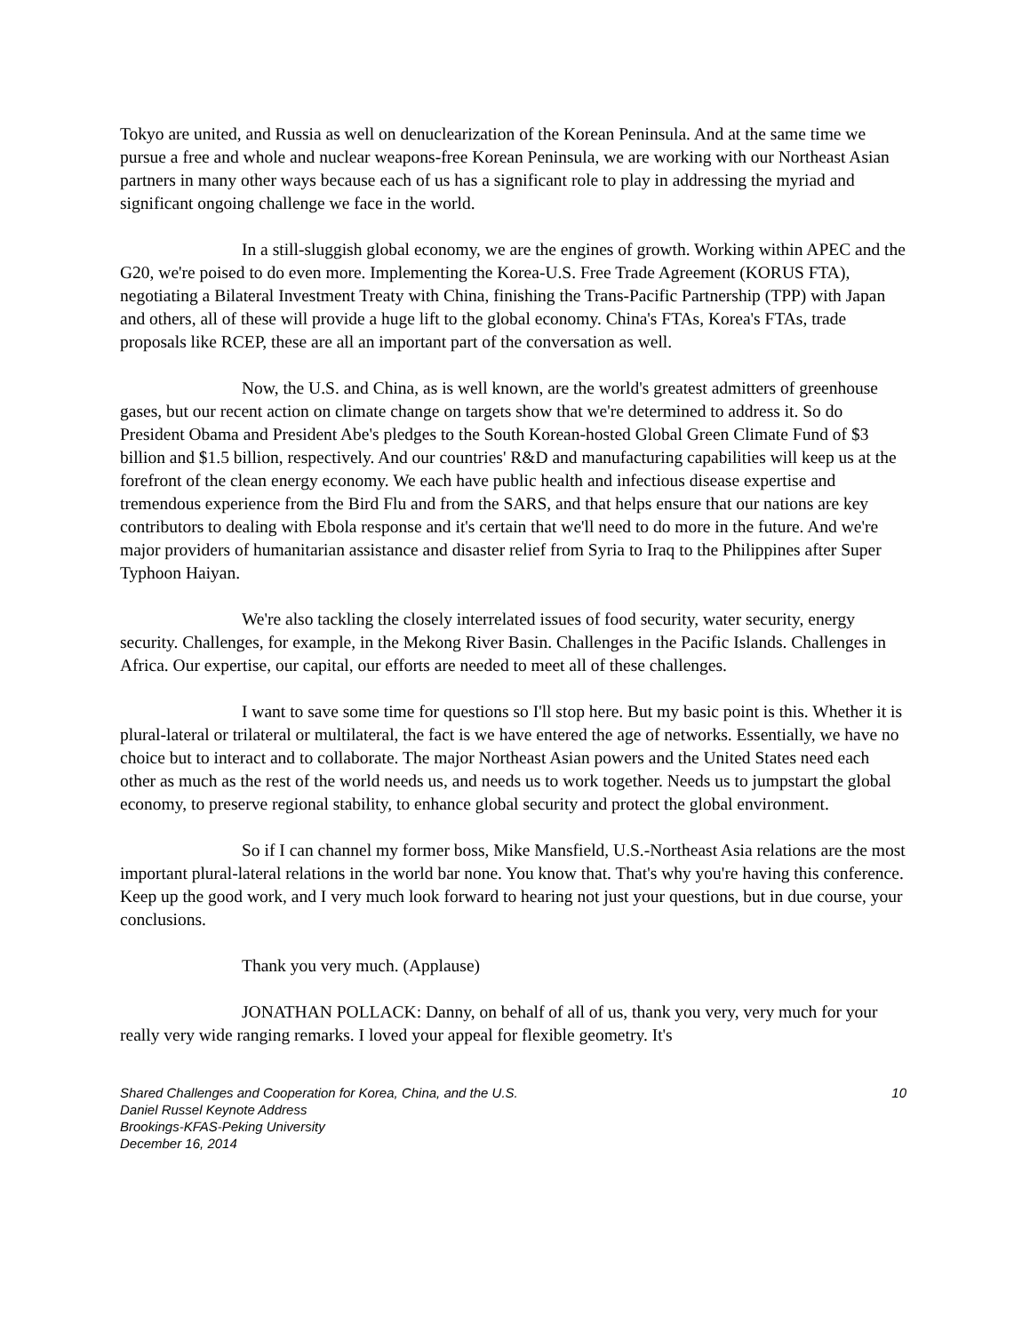Tokyo are united, and Russia as well on denuclearization of the Korean Peninsula. And at the same time we pursue a free and whole and nuclear weapons-free Korean Peninsula, we are working with our Northeast Asian partners in many other ways because each of us has a significant role to play in addressing the myriad and significant ongoing challenge we face in the world.
In a still-sluggish global economy, we are the engines of growth. Working within APEC and the G20, we're poised to do even more. Implementing the Korea-U.S. Free Trade Agreement (KORUS FTA), negotiating a Bilateral Investment Treaty with China, finishing the Trans-Pacific Partnership (TPP) with Japan and others, all of these will provide a huge lift to the global economy. China's FTAs, Korea's FTAs, trade proposals like RCEP, these are all an important part of the conversation as well.
Now, the U.S. and China, as is well known, are the world's greatest admitters of greenhouse gases, but our recent action on climate change on targets show that we're determined to address it. So do President Obama and President Abe's pledges to the South Korean-hosted Global Green Climate Fund of $3 billion and $1.5 billion, respectively. And our countries' R&D and manufacturing capabilities will keep us at the forefront of the clean energy economy. We each have public health and infectious disease expertise and tremendous experience from the Bird Flu and from the SARS, and that helps ensure that our nations are key contributors to dealing with Ebola response and it's certain that we'll need to do more in the future. And we're major providers of humanitarian assistance and disaster relief from Syria to Iraq to the Philippines after Super Typhoon Haiyan.
We're also tackling the closely interrelated issues of food security, water security, energy security. Challenges, for example, in the Mekong River Basin. Challenges in the Pacific Islands. Challenges in Africa. Our expertise, our capital, our efforts are needed to meet all of these challenges.
I want to save some time for questions so I'll stop here. But my basic point is this. Whether it is plural-lateral or trilateral or multilateral, the fact is we have entered the age of networks. Essentially, we have no choice but to interact and to collaborate. The major Northeast Asian powers and the United States need each other as much as the rest of the world needs us, and needs us to work together. Needs us to jumpstart the global economy, to preserve regional stability, to enhance global security and protect the global environment.
So if I can channel my former boss, Mike Mansfield, U.S.-Northeast Asia relations are the most important plural-lateral relations in the world bar none. You know that. That's why you're having this conference. Keep up the good work, and I very much look forward to hearing not just your questions, but in due course, your conclusions.
Thank you very much. (Applause)
JONATHAN POLLACK: Danny, on behalf of all of us, thank you very, very much for your really very wide ranging remarks. I loved your appeal for flexible geometry. It's
Shared Challenges and Cooperation for Korea, China, and the U.S. 10
Daniel Russel Keynote Address
Brookings-KFAS-Peking University
December 16, 2014